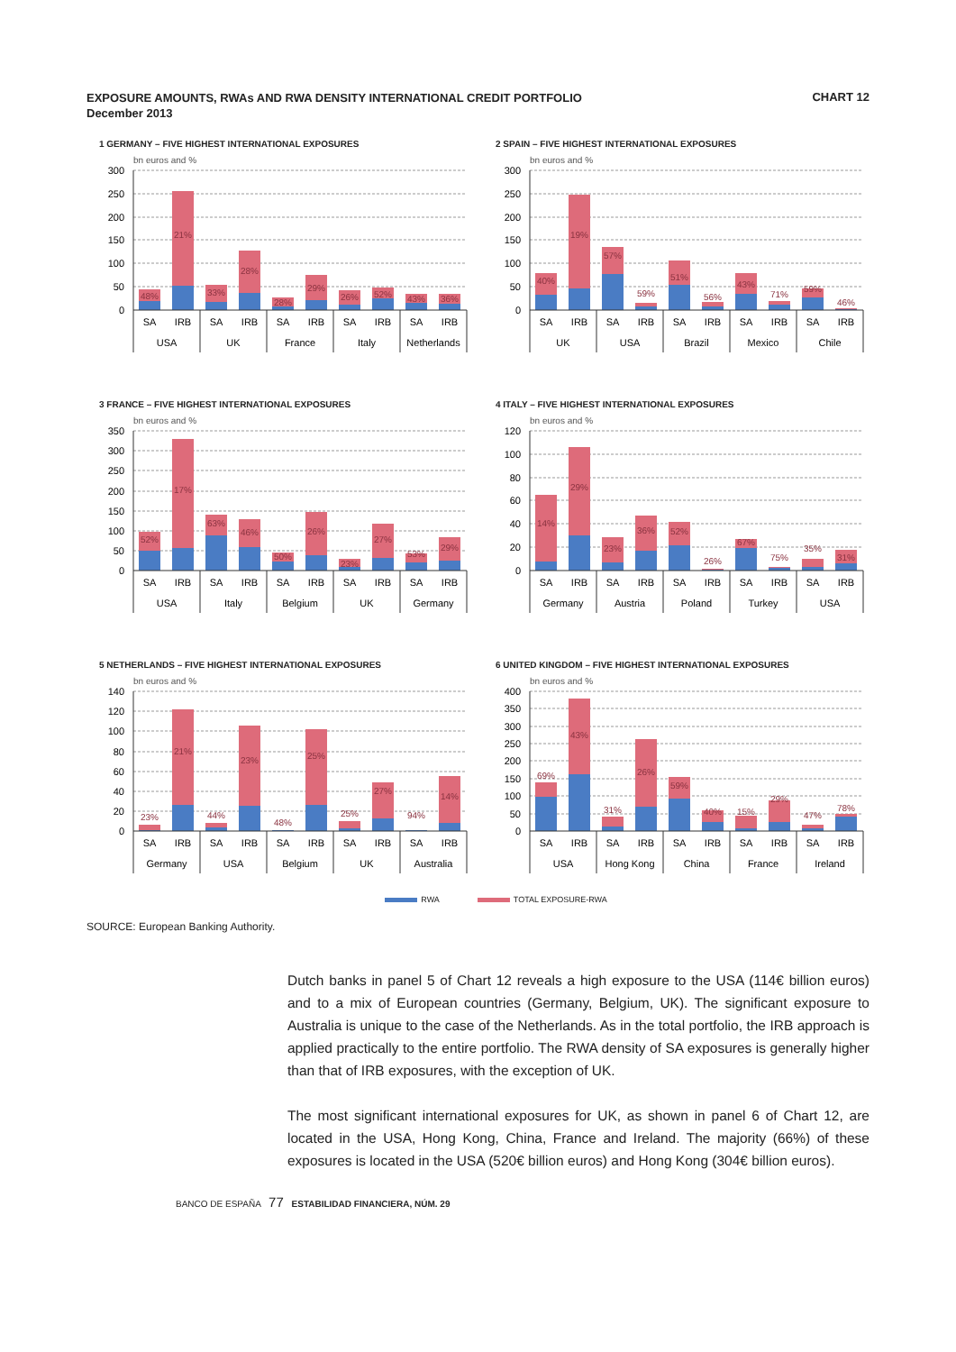EXPOSURE AMOUNTS, RWAs AND RWA DENSITY INTERNATIONAL CREDIT PORTFOLIO
December 2013
CHART 12
1 GERMANY – FIVE HIGHEST INTERNATIONAL EXPOSURES
bn euros and %
300
250
200
150
100
50
0
48%
21%
33%
28%
28%
29%
26%
52%
43%
36%
SA
IRB
SA
IRB
SA
IRB
SA
IRB
SA
IRB
USA
UK
France
Italy
Netherlands
2 SPAIN – FIVE HIGHEST INTERNATIONAL EXPOSURES
bn euros and %
300
250
200
150
100
50
0
40%
19%
57%
59%
51%
56%
43%
71%
59%
46%
SA
IRB
SA
IRB
SA
IRB
SA
IRB
SA
IRB
UK
USA
Brazil
Mexico
Chile
3 FRANCE – FIVE HIGHEST INTERNATIONAL EXPOSURES
bn euros and %
350
300
250
200
150
100
50
0
52%
17%
63%
46%
50%
26%
23%
27%
53%
29%
SA
IRB
SA
IRB
SA
IRB
SA
IRB
SA
IRB
USA
Italy
Belgium
UK
Germany
4 ITALY – FIVE HIGHEST INTERNATIONAL EXPOSURES
bn euros and %
120
100
80
60
40
20
0
14%
29%
23%
36%
52%
26%
67%
75%
35%
31%
SA
IRB
SA
IRB
SA
IRB
SA
IRB
SA
IRB
Germany
Austria
Poland
Turkey
USA
5 NETHERLANDS – FIVE HIGHEST INTERNATIONAL EXPOSURES
bn euros and %
140
120
100
80
60
40
20
0
23%
21%
44%
23%
48%
25%
25%
27%
94%
14%
SA
IRB
SA
IRB
SA
IRB
SA
IRB
SA
IRB
Germany
USA
Belgium
UK
Australia
6 UNITED KINGDOM – FIVE HIGHEST INTERNATIONAL EXPOSURES
bn euros and %
400
350
300
250
200
150
100
50
0
69%
43%
31%
26%
59%
40%
15%
29%
47%
78%
SA
IRB
SA
IRB
SA
IRB
SA
IRB
SA
IRB
USA
Hong Kong
China
France
Ireland
RWA TOTAL EXPOSURE-RWA
SOURCE: European Banking Authority.
Dutch banks in panel 5 of Chart 12 reveals a high exposure to the USA (114€ billion euros) and to a mix of European countries (Germany, Belgium, UK). The significant exposure to Australia is unique to the case of the Netherlands. As in the total portfolio, the IRB approach is applied practically to the entire portfolio. The RWA density of SA exposures is generally higher than that of IRB exposures, with the exception of UK.
The most significant international exposures for UK, as shown in panel 6 of Chart 12, are located in the USA, Hong Kong, China, France and Ireland. The majority (66%) of these exposures is located in the USA (520€ billion euros) and Hong Kong (304€ billion euros).
BANCO DE ESPAÑA 77 ESTABILIDAD FINANCIERA, NÚM. 29